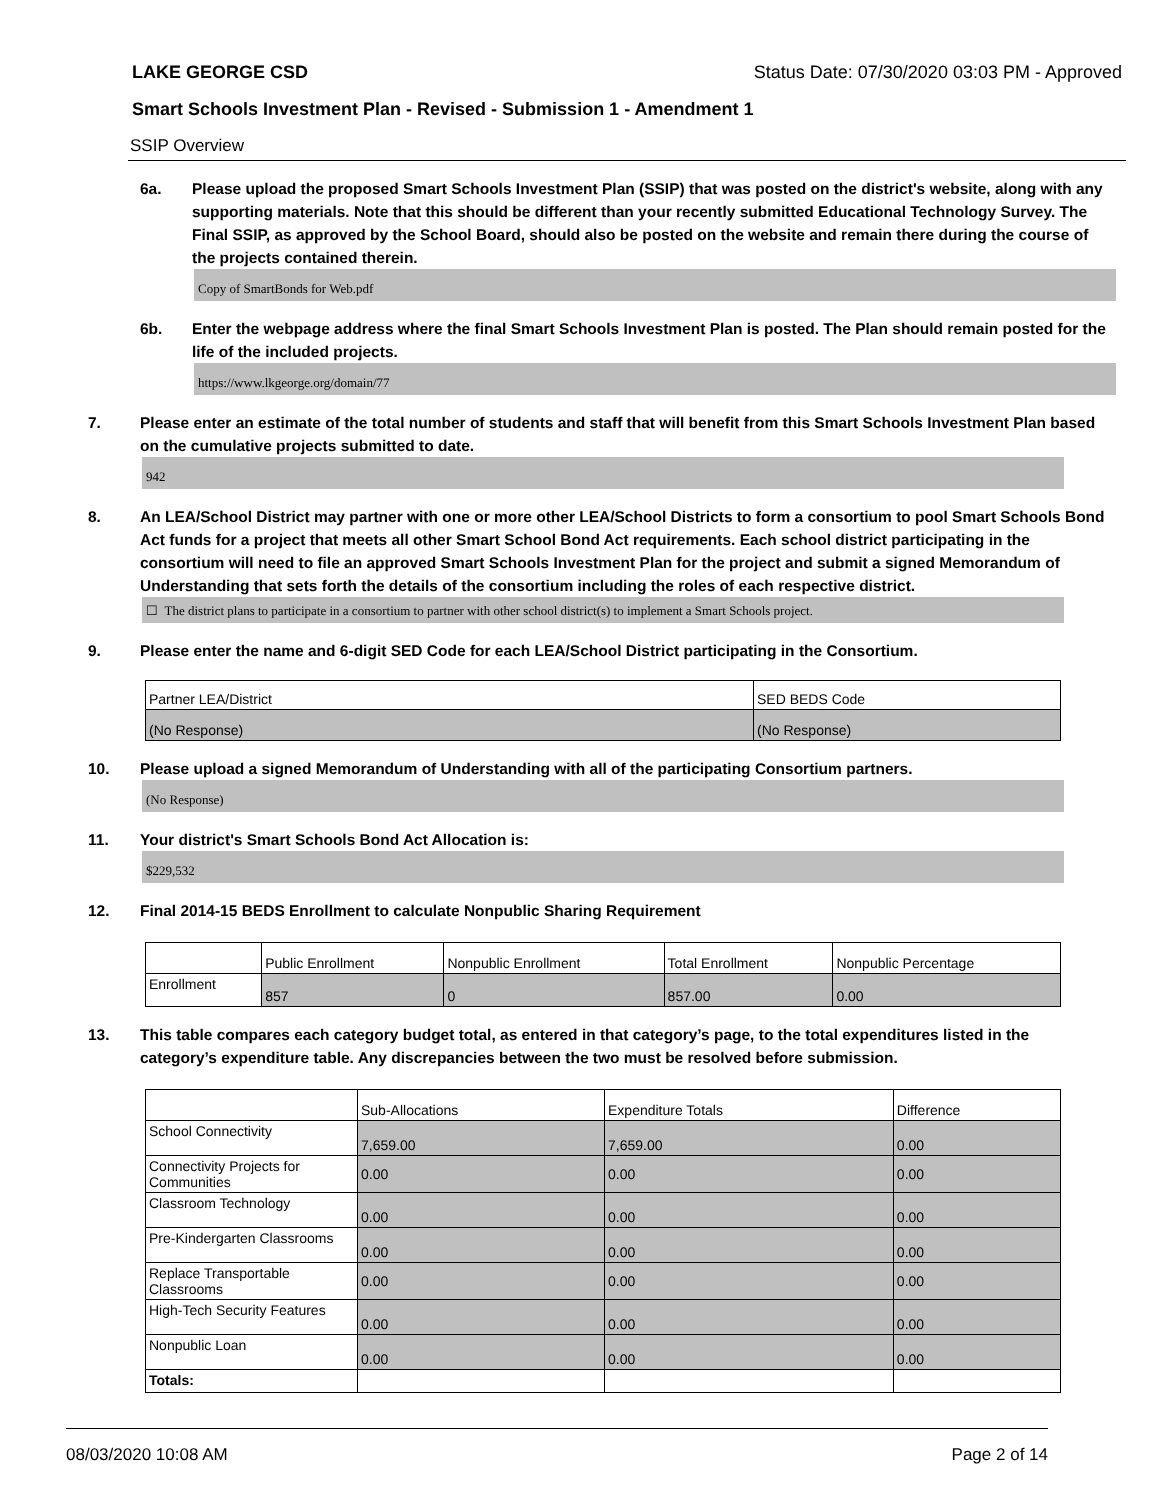LAKE GEORGE CSD Status Date: 07/30/2020 03:03 PM - Approved
Smart Schools Investment Plan - Revised - Submission 1 - Amendment 1
SSIP Overview
6a. Please upload the proposed Smart Schools Investment Plan (SSIP) that was posted on the district's website, along with any supporting materials. Note that this should be different than your recently submitted Educational Technology Survey. The Final SSIP, as approved by the School Board, should also be posted on the website and remain there during the course of the projects contained therein.
Copy of SmartBonds for Web.pdf
6b. Enter the webpage address where the final Smart Schools Investment Plan is posted. The Plan should remain posted for the life of the included projects.
https://www.lkgeorge.org/domain/77
7. Please enter an estimate of the total number of students and staff that will benefit from this Smart Schools Investment Plan based on the cumulative projects submitted to date.
942
8. An LEA/School District may partner with one or more other LEA/School Districts to form a consortium to pool Smart Schools Bond Act funds for a project that meets all other Smart School Bond Act requirements. Each school district participating in the consortium will need to file an approved Smart Schools Investment Plan for the project and submit a signed Memorandum of Understanding that sets forth the details of the consortium including the roles of each respective district.
☐ The district plans to participate in a consortium to partner with other school district(s) to implement a Smart Schools project.
9. Please enter the name and 6-digit SED Code for each LEA/School District participating in the Consortium.
| Partner LEA/District | SED BEDS Code |
| (No Response) | (No Response) |
10. Please upload a signed Memorandum of Understanding with all of the participating Consortium partners.
(No Response)
11. Your district's Smart Schools Bond Act Allocation is:
$229,532
12. Final 2014-15 BEDS Enrollment to calculate Nonpublic Sharing Requirement
| | Public Enrollment | Nonpublic Enrollment | Total Enrollment | Nonpublic Percentage |
| Enrollment | 857 | 0 | 857.00 | 0.00 |
13. This table compares each category budget total, as entered in that category’s page, to the total expenditures listed in the category’s expenditure table. Any discrepancies between the two must be resolved before submission.
| | Sub-Allocations | Expenditure Totals | Difference |
| School Connectivity | 7,659.00 | 7,659.00 | 0.00 |
| Connectivity Projects for Communities | 0.00 | 0.00 | 0.00 |
| Classroom Technology | 0.00 | 0.00 | 0.00 |
| Pre-Kindergarten Classrooms | 0.00 | 0.00 | 0.00 |
| Replace Transportable Classrooms | 0.00 | 0.00 | 0.00 |
| High-Tech Security Features | 0.00 | 0.00 | 0.00 |
| Nonpublic Loan | 0.00 | 0.00 | 0.00 |
| Totals: | | | |
08/03/2020 10:08 AM Page 2 of 14